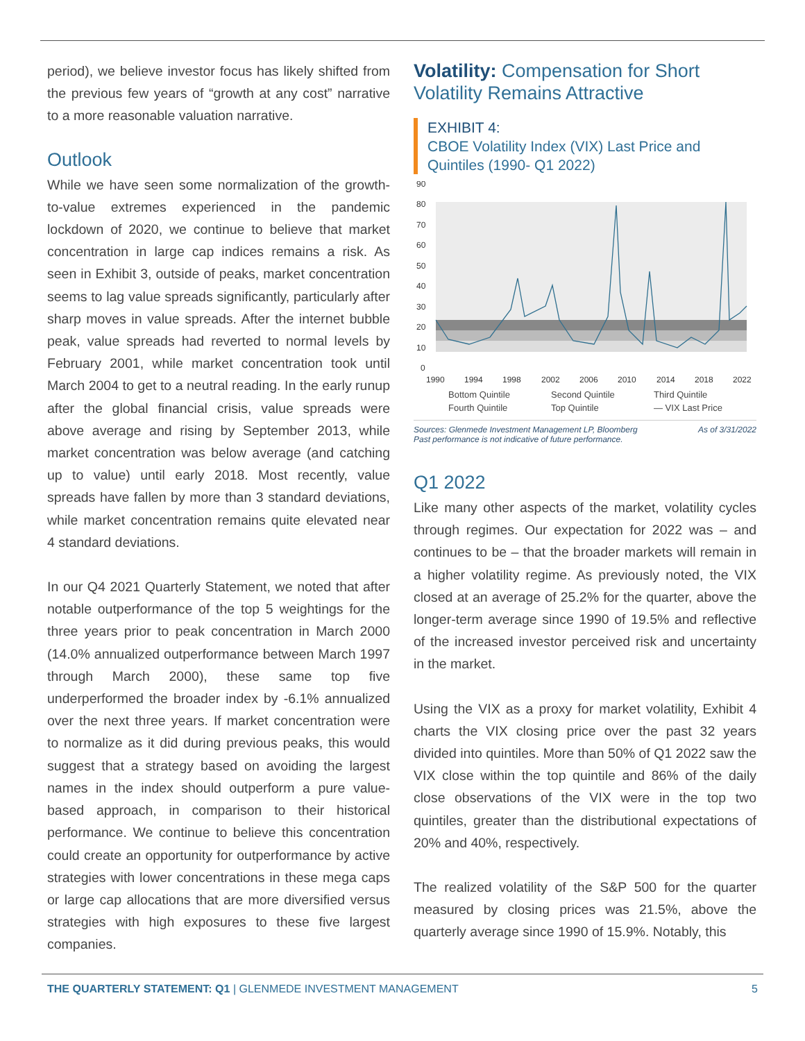period), we believe investor focus has likely shifted from the previous few years of “growth at any cost” narrative to a more reasonable valuation narrative.
Outlook
While we have seen some normalization of the growth-to-value extremes experienced in the pandemic lockdown of 2020, we continue to believe that market concentration in large cap indices remains a risk. As seen in Exhibit 3, outside of peaks, market concentration seems to lag value spreads significantly, particularly after sharp moves in value spreads. After the internet bubble peak, value spreads had reverted to normal levels by February 2001, while market concentration took until March 2004 to get to a neutral reading. In the early runup after the global financial crisis, value spreads were above average and rising by September 2013, while market concentration was below average (and catching up to value) until early 2018. Most recently, value spreads have fallen by more than 3 standard deviations, while market concentration remains quite elevated near 4 standard deviations.
In our Q4 2021 Quarterly Statement, we noted that after notable outperformance of the top 5 weightings for the three years prior to peak concentration in March 2000 (14.0% annualized outperformance between March 1997 through March 2000), these same top five underperformed the broader index by -6.1% annualized over the next three years. If market concentration were to normalize as it did during previous peaks, this would suggest that a strategy based on avoiding the largest names in the index should outperform a pure value-based approach, in comparison to their historical performance. We continue to believe this concentration could create an opportunity for outperformance by active strategies with lower concentrations in these mega caps or large cap allocations that are more diversified versus strategies with high exposures to these five largest companies.
Volatility: Compensation for Short Volatility Remains Attractive
EXHIBIT 4:
CBOE Volatility Index (VIX) Last Price and Quintiles (1990- Q1 2022)
90
80
70
60
50
40
30
20
10
0
1990
1994
1998
2002
2006
2010
2014
2018
2022
Bottom Quintile Second Quintile Third Quintile Fourth Quintile Top Quintile — VIX Last Price
Sources: Glenmede Investment Management LP, Bloomberg
Past performance is not indicative of future performance. As of 3/31/2022
Q1 2022
Like many other aspects of the market, volatility cycles through regimes. Our expectation for 2022 was – and continues to be – that the broader markets will remain in a higher volatility regime. As previously noted, the VIX closed at an average of 25.2% for the quarter, above the longer-term average since 1990 of 19.5% and reflective of the increased investor perceived risk and uncertainty in the market.
Using the VIX as a proxy for market volatility, Exhibit 4 charts the VIX closing price over the past 32 years divided into quintiles. More than 50% of Q1 2022 saw the VIX close within the top quintile and 86% of the daily close observations of the VIX were in the top two quintiles, greater than the distributional expectations of 20% and 40%, respectively.
The realized volatility of the S&P 500 for the quarter measured by closing prices was 21.5%, above the quarterly average since 1990 of 15.9%. Notably, this
THE QUARTERLY STATEMENT: Q1 | GLENMEDE INVESTMENT MANAGEMENT 5